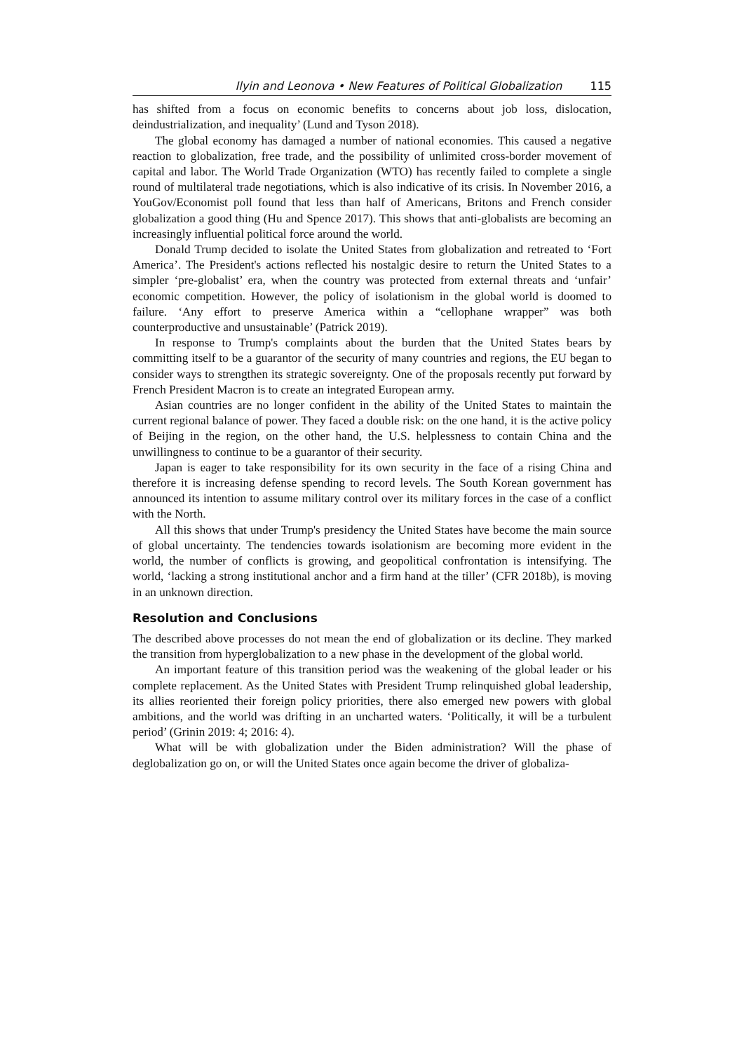Ilyin and Leonova • New Features of Political Globalization 115
has shifted from a focus on economic benefits to concerns about job loss, dislocation, deindustrialization, and inequality’ (Lund and Tyson 2018).
The global economy has damaged a number of national economies. This caused a negative reaction to globalization, free trade, and the possibility of unlimited cross-border movement of capital and labor. The World Trade Organization (WTO) has recently failed to complete a single round of multilateral trade negotiations, which is also indicative of its crisis. In November 2016, a YouGov/Economist poll found that less than half of Americans, Britons and French consider globalization a good thing (Hu and Spence 2017). This shows that anti-globalists are becoming an increasingly influential political force around the world.
Donald Trump decided to isolate the United States from globalization and retreated to ‘Fort America’. The President's actions reflected his nostalgic desire to return the United States to a simpler ‘pre-globalist’ era, when the country was protected from external threats and ‘unfair’ economic competition. However, the policy of isolationism in the global world is doomed to failure. ‘Any effort to preserve America within a “cellophane wrapper” was both counterproductive and unsustainable’ (Patrick 2019).
In response to Trump's complaints about the burden that the United States bears by committing itself to be a guarantor of the security of many countries and regions, the EU began to consider ways to strengthen its strategic sovereignty. One of the proposals recently put forward by French President Macron is to create an integrated European army.
Asian countries are no longer confident in the ability of the United States to maintain the current regional balance of power. They faced a double risk: on the one hand, it is the active policy of Beijing in the region, on the other hand, the U.S. helplessness to contain China and the unwillingness to continue to be a guarantor of their security.
Japan is eager to take responsibility for its own security in the face of a rising China and therefore it is increasing defense spending to record levels. The South Korean government has announced its intention to assume military control over its military forces in the case of a conflict with the North.
All this shows that under Trump's presidency the United States have become the main source of global uncertainty. The tendencies towards isolationism are becoming more evident in the world, the number of conflicts is growing, and geopolitical confrontation is intensifying. The world, ‘lacking a strong institutional anchor and a firm hand at the tiller’ (CFR 2018b), is moving in an unknown direction.
Resolution and Conclusions
The described above processes do not mean the end of globalization or its decline. They marked the transition from hyperglobalization to a new phase in the development of the global world.
An important feature of this transition period was the weakening of the global leader or his complete replacement. As the United States with President Trump relinquished global leadership, its allies reoriented their foreign policy priorities, there also emerged new powers with global ambitions, and the world was drifting in an uncharted waters. ‘Politically, it will be a turbulent period’ (Grinin 2019: 4; 2016: 4).
What will be with globalization under the Biden administration? Will the phase of deglobalization go on, or will the United States once again become the driver of globaliza-